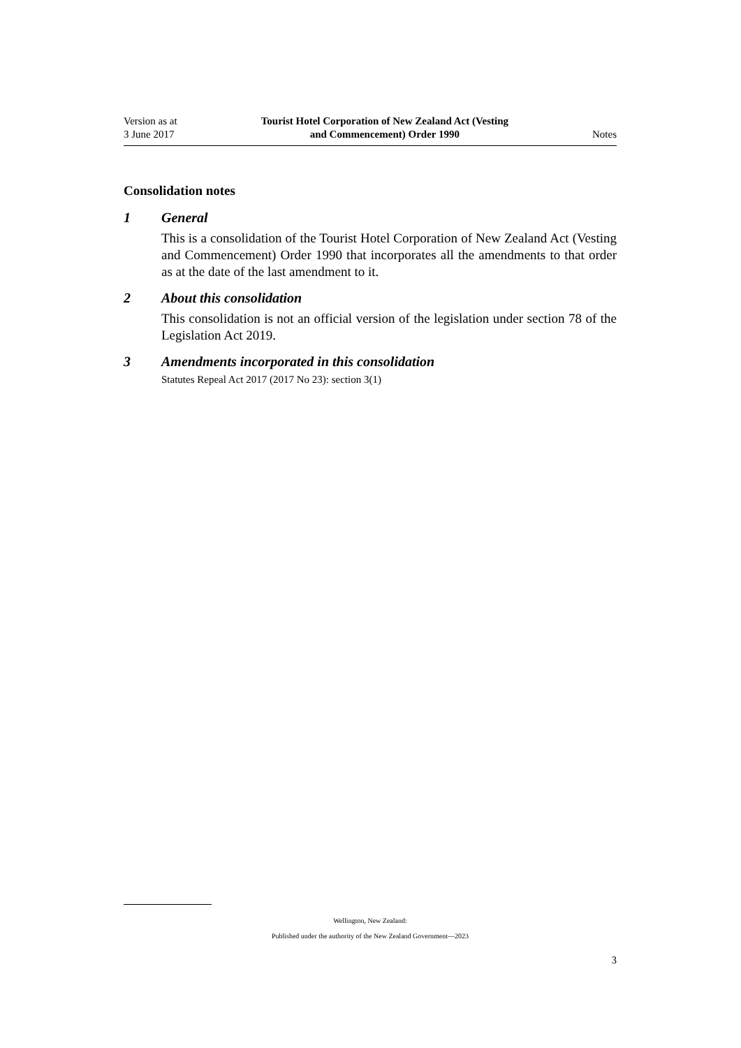Version as at
3 June 2017
Tourist Hotel Corporation of New Zealand Act (Vesting
and Commencement) Order 1990
Notes
Consolidation notes
1 General
This is a consolidation of the Tourist Hotel Corporation of New Zealand Act (Vesting and Commencement) Order 1990 that incorporates all the amend­ments to that order as at the date of the last amendment to it.
2 About this consolidation
This consolidation is not an official version of the legislation under section 78 of the Legislation Act 2019.
3 Amendments incorporated in this consolidation
Statutes Repeal Act 2017 (2017 No 23): section 3(1)
Wellington, New Zealand:
Published under the authority of the New Zealand Government—2023
3